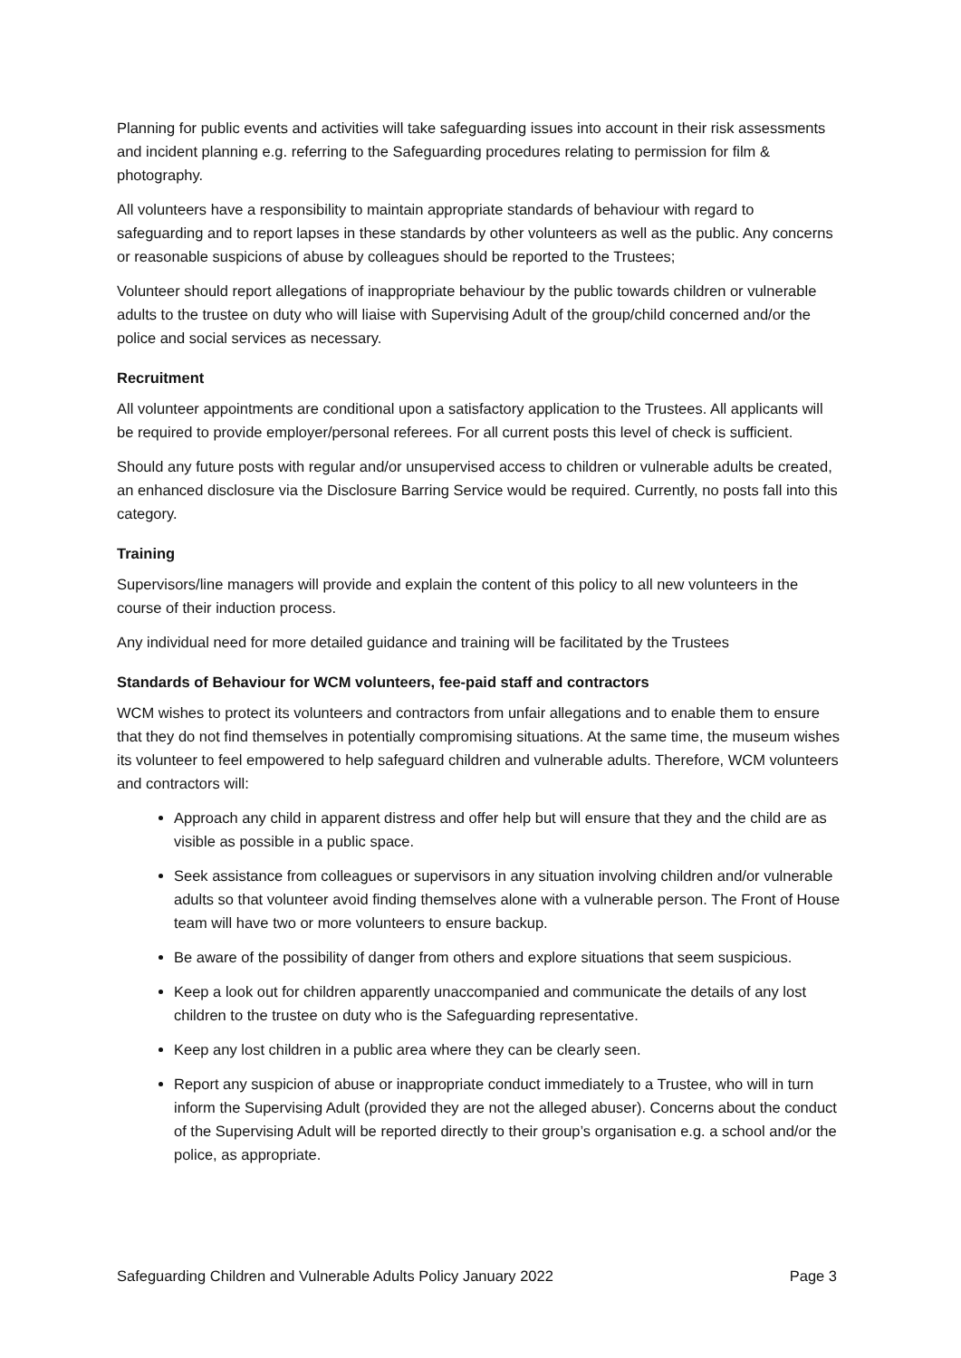Planning for public events and activities will take safeguarding issues into account in their risk assessments and incident planning e.g. referring to the Safeguarding procedures relating to permission for film & photography.
All volunteers have a responsibility to maintain appropriate standards of behaviour with regard to safeguarding and to report lapses in these standards by other volunteers as well as the public. Any concerns or reasonable suspicions of abuse by colleagues should be reported to the Trustees;
Volunteer should report allegations of inappropriate behaviour by the public towards children or vulnerable adults to the trustee on duty who will liaise with Supervising Adult of the group/child concerned and/or the police and social services as necessary.
Recruitment
All volunteer appointments are conditional upon a satisfactory application to the Trustees. All applicants will be required to provide employer/personal referees. For all current posts this level of check is sufficient.
Should any future posts with regular and/or unsupervised access to children or vulnerable adults be created, an enhanced disclosure via the Disclosure Barring Service would be required. Currently, no posts fall into this category.
Training
Supervisors/line managers will provide and explain the content of this policy to all new volunteers in the course of their induction process.
Any individual need for more detailed guidance and training will be facilitated by the Trustees
Standards of Behaviour for WCM volunteers, fee-paid staff and contractors
WCM wishes to protect its volunteers and contractors from unfair allegations and to enable them to ensure that they do not find themselves in potentially compromising situations. At the same time, the museum wishes its volunteer to feel empowered to help safeguard children and vulnerable adults. Therefore, WCM volunteers and contractors will:
Approach any child in apparent distress and offer help but will ensure that they and the child are as visible as possible in a public space.
Seek assistance from colleagues or supervisors in any situation involving children and/or vulnerable adults so that volunteer avoid finding themselves alone with a vulnerable person. The Front of House team will have two or more volunteers to ensure backup.
Be aware of the possibility of danger from others and explore situations that seem suspicious.
Keep a look out for children apparently unaccompanied and communicate the details of any lost children to the trustee on duty who is the Safeguarding representative.
Keep any lost children in a public area where they can be clearly seen.
Report any suspicion of abuse or inappropriate conduct immediately to a Trustee, who will in turn inform the Supervising Adult (provided they are not the alleged abuser). Concerns about the conduct of the Supervising Adult will be reported directly to their group’s organisation e.g. a school and/or the police, as appropriate.
Safeguarding Children and Vulnerable Adults Policy January 2022 Page 3